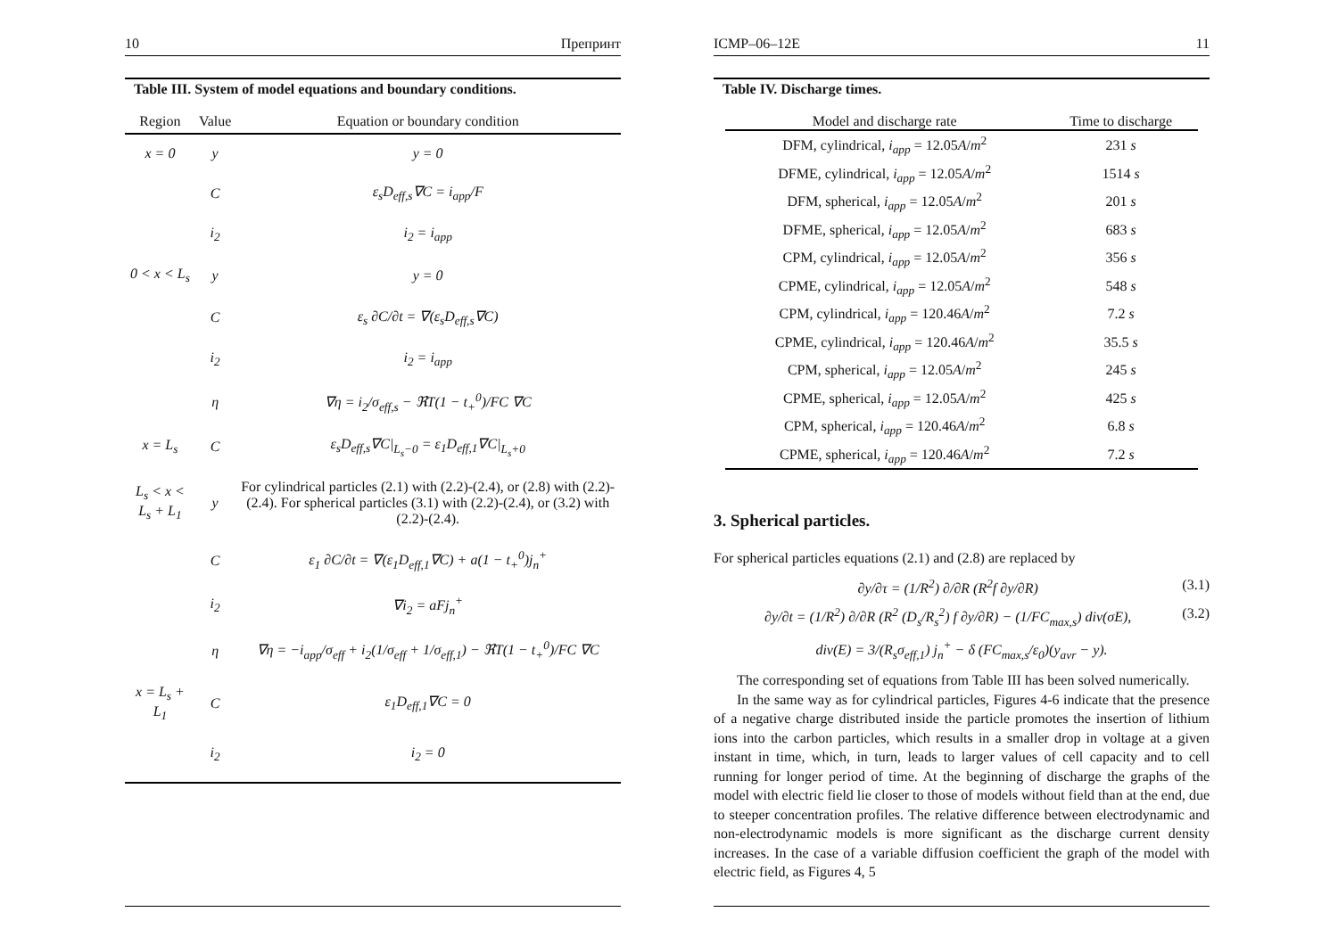10 Препринт
Table III. System of model equations and boundary conditions.
| Region | Value | Equation or boundary condition |
| --- | --- | --- |
| x = 0 | y | y = 0 |
| | C | ε<sub>s</sub>D<sub>eff,s</sub>∇C = i<sub>app</sub>/F |
| | i<sub>2</sub> | i<sub>2</sub> = i<sub>app</sub> |
| 0 < x < L<sub>s</sub> | y | y = 0 |
| | C | ε<sub>s</sub> ∂C/∂t = ∇(ε<sub>s</sub>D<sub>eff,s</sub>∇C) |
| | i<sub>2</sub> | i<sub>2</sub> = i<sub>app</sub> |
| | η | ∇η = i<sub>2</sub>/σ<sub>eff,s</sub> − ℜT(1 − t<sub>+</sub><sup>0</sup>)/FC ∇C |
| x = L<sub>s</sub> | C | ε<sub>s</sub>D<sub>eff,s</sub>∇C/<sub>L<sub>s</sub>−0</sub> = ε<sub>1</sub>D<sub>eff,1</sub>∇C/<sub>L<sub>s</sub>+0</sub> |
| L<sub>s</sub> < x < L<sub>s</sub> + L<sub>1</sub> | y | For cylindrical particles (2.1) with (2.2)-(2.4), or (2.8) with (2.2)-(2.4). For spherical particles (3.1) with (2.2)-(2.4), or (3.2) with (2.2)-(2.4). |
| | C | ε<sub>1</sub> ∂C/∂t = ∇(ε<sub>1</sub>D<sub>eff,1</sub>∇C) + a(1 − t<sub>+</sub><sup>0</sup>)j<sub>n</sub><sup>+</sup> |
| | i<sub>2</sub> | ∇i<sub>2</sub> = aFj<sub>n</sub><sup>+</sup> |
| | η | ∇η = −i<sub>app</sub>/σ<sub>eff</sub> + i<sub>2</sub>(1/σ<sub>eff</sub> + 1/σ<sub>eff,1</sub>) − ℜT(1 − t<sub>+</sub><sup>0</sup>)/FC ∇C |
| x = L<sub>s</sub> + L<sub>1</sub> | C | ε<sub>1</sub>D<sub>eff,1</sub>∇C = 0 |
| | i<sub>2</sub> | i<sub>2</sub> = 0 |
ICMP–06–12E 11
Table IV. Discharge times.
| Model and discharge rate | Time to discharge |
| --- | --- |
| DFM, cylindrical, i<sub>app</sub> = 12.05 A / m<sup>2</sup> | 231 s |
| DFME, cylindrical, i<sub>app</sub> = 12.05 A / m<sup>2</sup> | 1514 s |
| DFM, spherical, i<sub>app</sub> = 12.05 A / m<sup>2</sup> | 201 s |
| DFME, spherical, i<sub>app</sub> = 12.05 A / m<sup>2</sup> | 683 s |
| CPM, cylindrical, i<sub>app</sub> = 12.05 A / m<sup>2</sup> | 356 s |
| CPME, cylindrical, i<sub>app</sub> = 12.05 A / m<sup>2</sup> | 548 s |
| CPM, cylindrical, i<sub>app</sub> = 120.46 A / m<sup>2</sup> | 7.2 s |
| CPME, cylindrical, i<sub>app</sub> = 120.46 A / m<sup>2</sup> | 35.5 s |
| CPM, spherical, i<sub>app</sub> = 12.05 A / m<sup>2</sup> | 245 s |
| CPME, spherical, i<sub>app</sub> = 12.05 A / m<sup>2</sup> | 425 s |
| CPM, spherical, i<sub>app</sub> = 120.46 A / m<sup>2</sup> | 6.8 s |
| CPME, spherical, i<sub>app</sub> = 120.46 A / m<sup>2</sup> | 7.2 s |
3. Spherical particles.
For spherical particles equations (2.1) and (2.8) are replaced by
∂y/∂τ = (1/R<sup>2</sup>) ∂/∂R (R<sup>2</sup>f ∂y/∂R) (3.1)
∂y/∂t = (1/R<sup>2</sup>) ∂/∂R (R<sup>2</sup> (D<sub>s</sub>/R<sub>s</sub><sup>2</sup>) f ∂y/∂R) − (1/FC<sub>max,s</sub>) div(σE), (3.2)
div(E) = 3/(R<sub>s</sub>σ<sub>eff,1</sub>) j<sub>n</sub><sup>+</sup> − δ (FC<sub>max,s</sub>/ε<sub>0</sub>)(y<sub>avr</sub> − y).
The corresponding set of equations from Table III has been solved numerically.
In the same way as for cylindrical particles, Figures 4-6 indicate that the presence of a negative charge distributed inside the particle promotes the insertion of lithium ions into the carbon particles, which results in a smaller drop in voltage at a given instant in time, which, in turn, leads to larger values of cell capacity and to cell running for longer period of time. At the beginning of discharge the graphs of the model with electric field lie closer to those of models without field than at the end, due to steeper concentration profiles. The relative difference between electrodynamic and non-electrodynamic models is more significant as the discharge current density increases. In the case of a variable diffusion coefficient the graph of the model with electric field, as Figures 4, 5